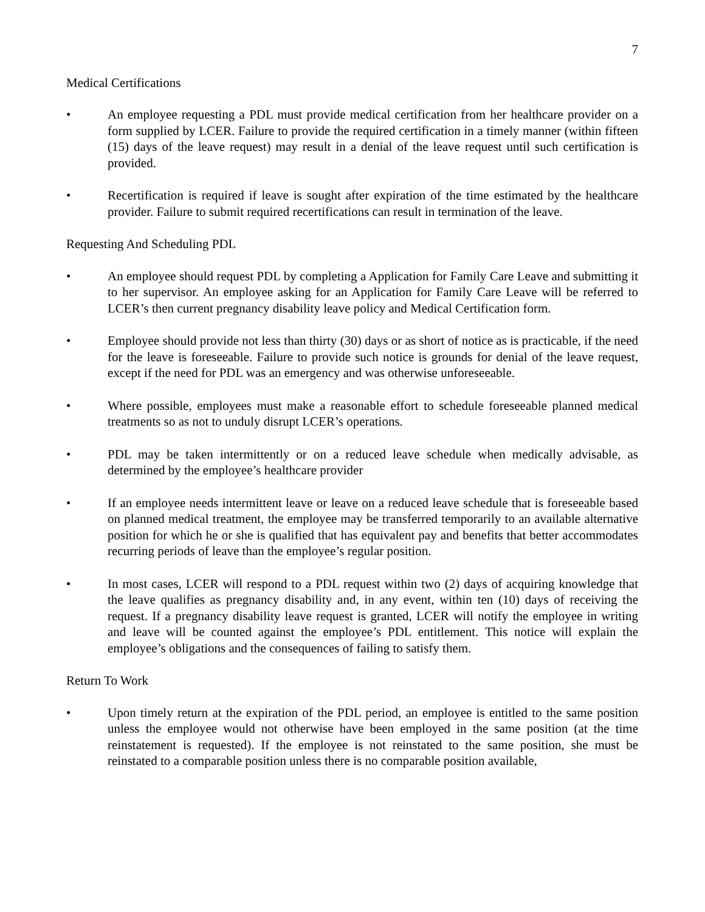7
Medical Certifications
• An employee requesting a PDL must provide medical certification from her healthcare provider on a form supplied by LCER. Failure to provide the required certification in a timely manner (within fifteen (15) days of the leave request) may result in a denial of the leave request until such certification is provided.
• Recertification is required if leave is sought after expiration of the time estimated by the healthcare provider. Failure to submit required recertifications can result in termination of the leave.
Requesting And Scheduling PDL
• An employee should request PDL by completing a Application for Family Care Leave and submitting it to her supervisor. An employee asking for an Application for Family Care Leave will be referred to LCER’s then current pregnancy disability leave policy and Medical Certification form.
• Employee should provide not less than thirty (30) days or as short of notice as is practicable, if the need for the leave is foreseeable. Failure to provide such notice is grounds for denial of the leave request, except if the need for PDL was an emergency and was otherwise unforeseeable.
• Where possible, employees must make a reasonable effort to schedule foreseeable planned medical treatments so as not to unduly disrupt LCER’s operations.
• PDL may be taken intermittently or on a reduced leave schedule when medically advisable, as determined by the employee’s healthcare provider
• If an employee needs intermittent leave or leave on a reduced leave schedule that is foreseeable based on planned medical treatment, the employee may be transferred temporarily to an available alternative position for which he or she is qualified that has equivalent pay and benefits that better accommodates recurring periods of leave than the employee’s regular position.
• In most cases, LCER will respond to a PDL request within two (2) days of acquiring knowledge that the leave qualifies as pregnancy disability and, in any event, within ten (10) days of receiving the request. If a pregnancy disability leave request is granted, LCER will notify the employee in writing and leave will be counted against the employee’s PDL entitlement. This notice will explain the employee’s obligations and the consequences of failing to satisfy them.
Return To Work
• Upon timely return at the expiration of the PDL period, an employee is entitled to the same position unless the employee would not otherwise have been employed in the same position (at the time reinstatement is requested). If the employee is not reinstated to the same position, she must be reinstated to a comparable position unless there is no comparable position available,